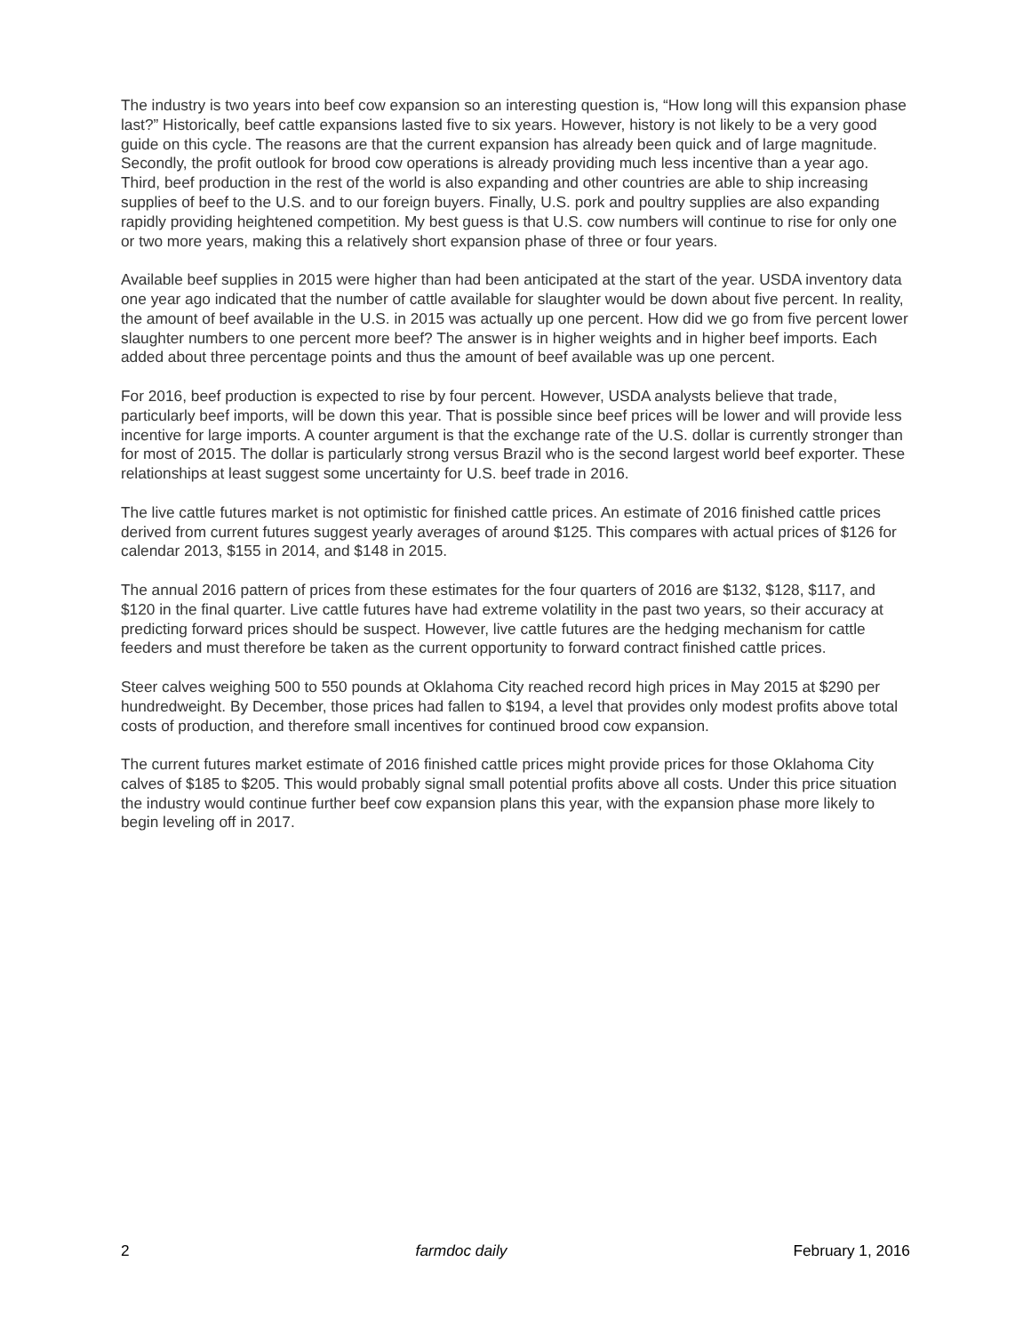The industry is two years into beef cow expansion so an interesting question is, “How long will this expansion phase last?” Historically, beef cattle expansions lasted five to six years. However, history is not likely to be a very good guide on this cycle. The reasons are that the current expansion has already been quick and of large magnitude. Secondly, the profit outlook for brood cow operations is already providing much less incentive than a year ago. Third, beef production in the rest of the world is also expanding and other countries are able to ship increasing supplies of beef to the U.S. and to our foreign buyers. Finally, U.S. pork and poultry supplies are also expanding rapidly providing heightened competition. My best guess is that U.S. cow numbers will continue to rise for only one or two more years, making this a relatively short expansion phase of three or four years.
Available beef supplies in 2015 were higher than had been anticipated at the start of the year. USDA inventory data one year ago indicated that the number of cattle available for slaughter would be down about five percent. In reality, the amount of beef available in the U.S. in 2015 was actually up one percent. How did we go from five percent lower slaughter numbers to one percent more beef? The answer is in higher weights and in higher beef imports. Each added about three percentage points and thus the amount of beef available was up one percent.
For 2016, beef production is expected to rise by four percent. However, USDA analysts believe that trade, particularly beef imports, will be down this year. That is possible since beef prices will be lower and will provide less incentive for large imports. A counter argument is that the exchange rate of the U.S. dollar is currently stronger than for most of 2015. The dollar is particularly strong versus Brazil who is the second largest world beef exporter. These relationships at least suggest some uncertainty for U.S. beef trade in 2016.
The live cattle futures market is not optimistic for finished cattle prices. An estimate of 2016 finished cattle prices derived from current futures suggest yearly averages of around $125. This compares with actual prices of $126 for calendar 2013, $155 in 2014, and $148 in 2015.
The annual 2016 pattern of prices from these estimates for the four quarters of 2016 are $132, $128, $117, and $120 in the final quarter. Live cattle futures have had extreme volatility in the past two years, so their accuracy at predicting forward prices should be suspect. However, live cattle futures are the hedging mechanism for cattle feeders and must therefore be taken as the current opportunity to forward contract finished cattle prices.
Steer calves weighing 500 to 550 pounds at Oklahoma City reached record high prices in May 2015 at $290 per hundredweight. By December, those prices had fallen to $194, a level that provides only modest profits above total costs of production, and therefore small incentives for continued brood cow expansion.
The current futures market estimate of 2016 finished cattle prices might provide prices for those Oklahoma City calves of $185 to $205. This would probably signal small potential profits above all costs. Under this price situation the industry would continue further beef cow expansion plans this year, with the expansion phase more likely to begin leveling off in 2017.
2 farmdoc daily February 1, 2016